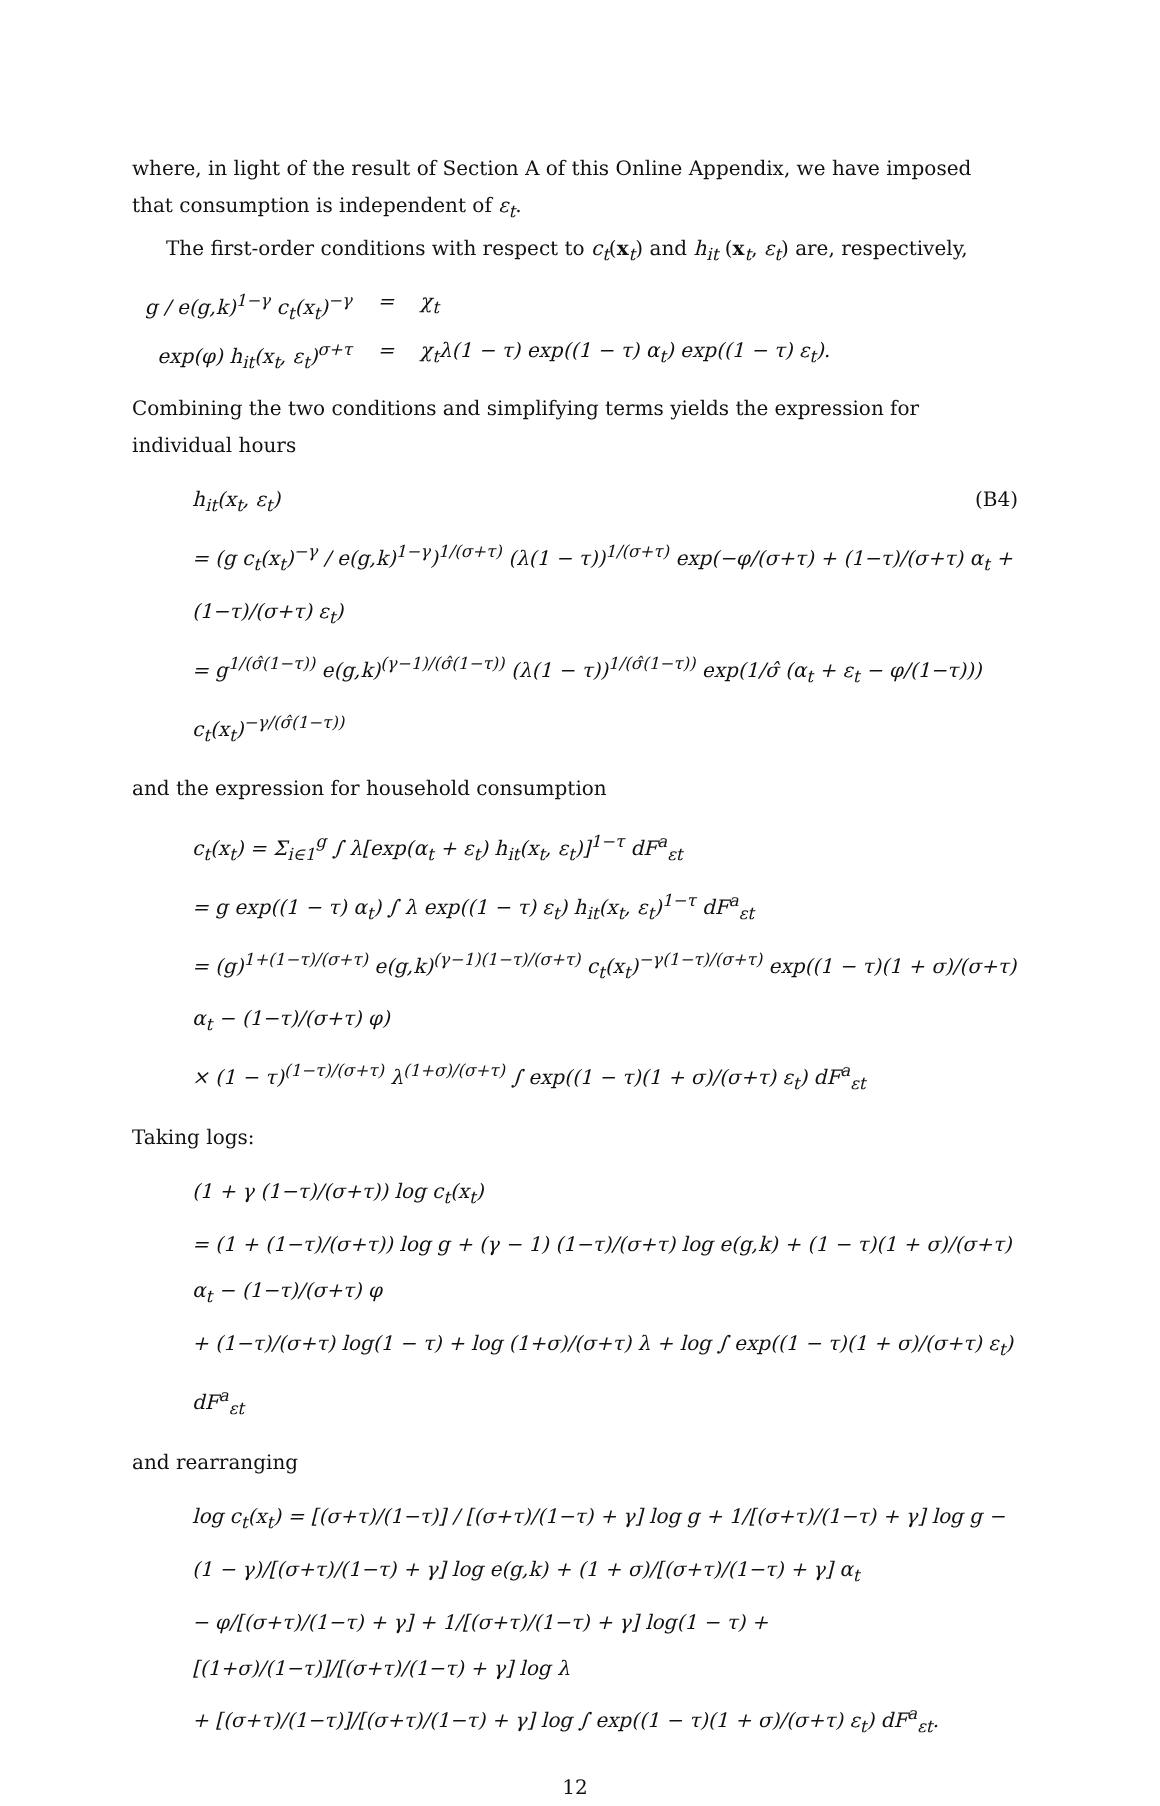where, in light of the result of Section A of this Online Appendix, we have imposed that consumption is independent of ε<sub>t</sub>.
The first-order conditions with respect to c<sub>t</sub>(x<sub>t</sub>) and h<sub>it</sub> (x<sub>t</sub>, ε<sub>t</sub>) are, respectively,
g / e(g,k)<sup>1−γ</sup> c<sub>t</sub>(x<sub>t</sub>)<sup>−γ</sup> = χ<sub>t</sub>
exp(φ) h<sub>it</sub>(x<sub>t</sub>, ε<sub>t</sub>)<sup>σ+τ</sup> = χ<sub>t</sub>λ(1 − τ) exp((1 − τ) α<sub>t</sub>) exp((1 − τ) ε<sub>t</sub>).
Combining the two conditions and simplifying terms yields the expression for individual hours
h<sub>it</sub>(x<sub>t</sub>, ε<sub>t</sub>) (B4)
= (g c<sub>t</sub>(x<sub>t</sub>)<sup>−γ</sup> / e(g,k)<sup>1−γ</sup>)<sup>1/(σ+τ)</sup> (λ(1 − τ))<sup>1/(σ+τ)</sup> exp(−φ/(σ+τ) + (1−τ)/(σ+τ) α<sub>t</sub> + (1−τ)/(σ+τ) ε<sub>t</sub>)
= g<sup>1/(σ̂(1−τ))</sup> e(g,k)<sup>(γ−1)/(σ̂(1−τ))</sup> (λ(1 − τ))<sup>1/(σ̂(1−τ))</sup> exp(1/σ̂ (α<sub>t</sub> + ε<sub>t</sub> − φ/(1−τ))) c<sub>t</sub>(x<sub>t</sub>)<sup>−γ/(σ̂(1−τ))</sup>
and the expression for household consumption
c<sub>t</sub>(x<sub>t</sub>) = Σ<sub>i∈1</sub><sup>g</sup> ∫ λ[exp(α<sub>t</sub> + ε<sub>t</sub>) h<sub>it</sub>(x<sub>t</sub>, ε<sub>t</sub>)]<sup>1−τ</sup> dF<sup>a</sup><sub>εt</sub>
= g exp((1 − τ) α<sub>t</sub>) ∫ λ exp((1 − τ) ε<sub>t</sub>) h<sub>it</sub>(x<sub>t</sub>, ε<sub>t</sub>)<sup>1−τ</sup> dF<sup>a</sup><sub>εt</sub>
= (g)<sup>1+(1−τ)/(σ+τ)</sup> e(g,k)<sup>(γ−1)(1−τ)/(σ+τ)</sup> c<sub>t</sub>(x<sub>t</sub>)<sup>−γ(1−τ)/(σ+τ)</sup> exp((1 − τ)(1 + σ)/(σ+τ) α<sub>t</sub> − (1−τ)/(σ+τ) φ)
× (1 − τ)<sup>(1−τ)/(σ+τ)</sup> λ<sup>(1+σ)/(σ+τ)</sup> ∫ exp((1 − τ)(1 + σ)/(σ+τ) ε<sub>t</sub>) dF<sup>a</sup><sub>εt</sub>
Taking logs:
(1 + γ (1−τ)/(σ+τ)) log c<sub>t</sub>(x<sub>t</sub>)
= (1 + (1−τ)/(σ+τ)) log g + (γ − 1) (1−τ)/(σ+τ) log e(g,k) + (1 − τ)(1 + σ)/(σ+τ) α<sub>t</sub> − (1−τ)/(σ+τ) φ
+ (1−τ)/(σ+τ) log(1 − τ) + log (1+σ)/(σ+τ) λ + log ∫ exp((1 − τ)(1 + σ)/(σ+τ) ε<sub>t</sub>) dF<sup>a</sup><sub>εt</sub>
and rearranging
log c<sub>t</sub>(x<sub>t</sub>) = [(σ+τ)/(1−τ)] / [(σ+τ)/(1−τ) + γ] log g + 1/[(σ+τ)/(1−τ) + γ] log g − (1 − γ)/[(σ+τ)/(1−τ) + γ] log e(g,k) + (1 + σ)/[(σ+τ)/(1−τ) + γ] α<sub>t</sub>
− φ/[(σ+τ)/(1−τ) + γ] + 1/[(σ+τ)/(1−τ) + γ] log(1 − τ) + [(1+σ)/(1−τ)]/[(σ+τ)/(1−τ) + γ] log λ
+ [(σ+τ)/(1−τ)]/[(σ+τ)/(1−τ) + γ] log ∫ exp((1 − τ)(1 + σ)/(σ+τ) ε<sub>t</sub>) dF<sup>a</sup><sub>εt</sub>.
12